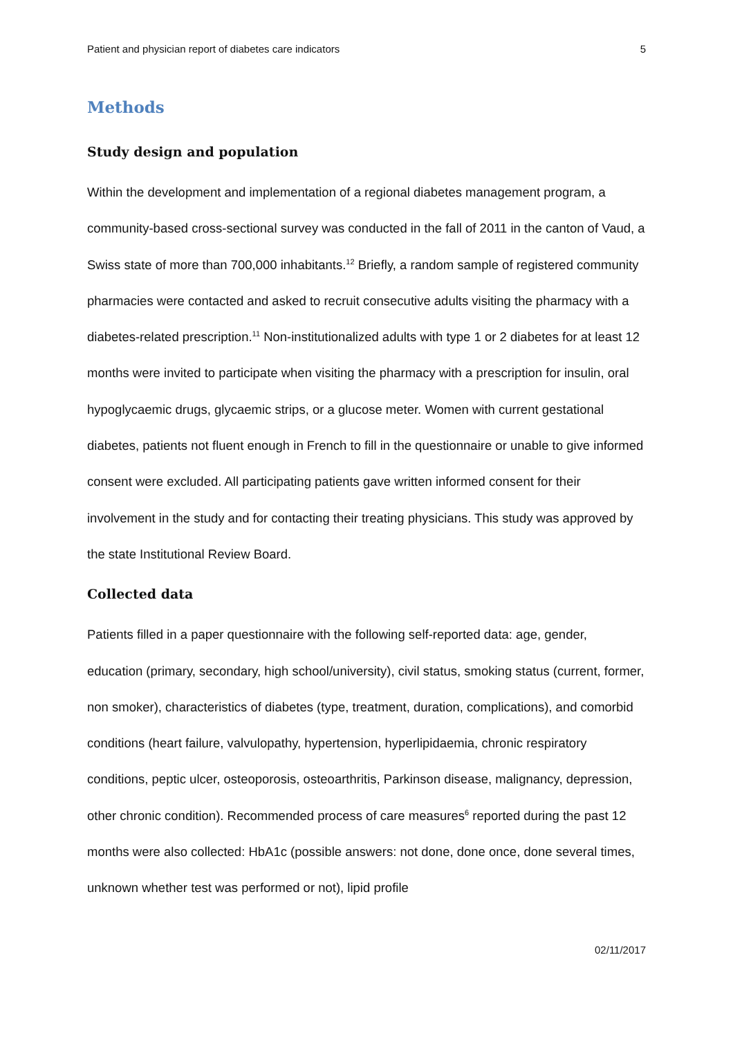Patient and physician report of diabetes care indicators 5
Methods
Study design and population
Within the development and implementation of a regional diabetes management program, a community-based cross-sectional survey was conducted in the fall of 2011 in the canton of Vaud, a Swiss state of more than 700,000 inhabitants.<sup>12</sup> Briefly, a random sample of registered community pharmacies were contacted and asked to recruit consecutive adults visiting the pharmacy with a diabetes-related prescription.<sup>11</sup> Non-institutionalized adults with type 1 or 2 diabetes for at least 12 months were invited to participate when visiting the pharmacy with a prescription for insulin, oral hypoglycaemic drugs, glycaemic strips, or a glucose meter. Women with current gestational diabetes, patients not fluent enough in French to fill in the questionnaire or unable to give informed consent were excluded. All participating patients gave written informed consent for their involvement in the study and for contacting their treating physicians. This study was approved by the state Institutional Review Board.
Collected data
Patients filled in a paper questionnaire with the following self-reported data: age, gender, education (primary, secondary, high school/university), civil status, smoking status (current, former, non smoker), characteristics of diabetes (type, treatment, duration, complications), and comorbid conditions (heart failure, valvulopathy, hypertension, hyperlipidaemia, chronic respiratory conditions, peptic ulcer, osteoporosis, osteoarthritis, Parkinson disease, malignancy, depression, other chronic condition). Recommended process of care measures<sup>6</sup> reported during the past 12 months were also collected: HbA1c (possible answers: not done, done once, done several times, unknown whether test was performed or not), lipid profile
02/11/2017